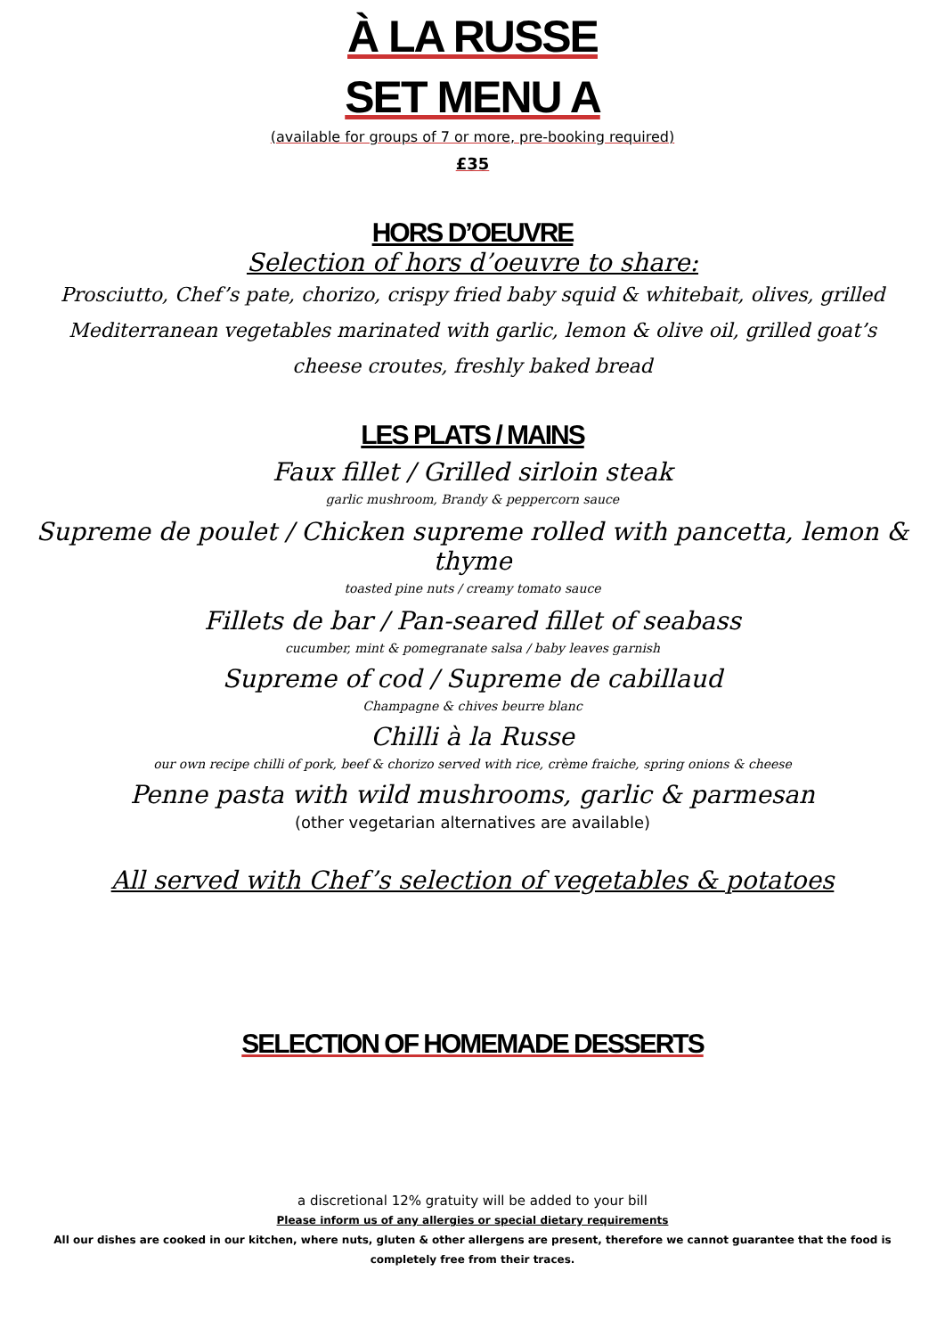À LA RUSSE
SET MENU A
(available for groups of 7 or more, pre-booking required)
£35
HORS D’OEUVRE
Selection of hors d’oeuvre to share:
Prosciutto, Chef’s pate, chorizo, crispy fried baby squid & whitebait, olives, grilled Mediterranean vegetables marinated with garlic, lemon & olive oil, grilled goat’s cheese croutes, freshly baked bread
LES PLATS / MAINS
Faux fillet / Grilled sirloin steak
garlic mushroom, Brandy & peppercorn sauce
Supreme de poulet / Chicken supreme rolled with pancetta, lemon & thyme
toasted pine nuts / creamy tomato sauce
Fillets de bar / Pan-seared fillet of seabass
cucumber, mint & pomegranate salsa / baby leaves garnish
Supreme of cod / Supreme de cabillaud
Champagne & chives beurre blanc
Chilli à la Russe
our own recipe chilli of pork, beef & chorizo served with rice, crème fraiche, spring onions & cheese
Penne pasta with wild mushrooms, garlic & parmesan
(other vegetarian alternatives are available)
All served with Chef’s selection of vegetables & potatoes
SELECTION OF HOMEMADE DESSERTS
a discretional 12% gratuity will be added to your bill
Please inform us of any allergies or special dietary requirements
All our dishes are cooked in our kitchen, where nuts, gluten & other allergens are present, therefore we cannot guarantee that the food is completely free from their traces.